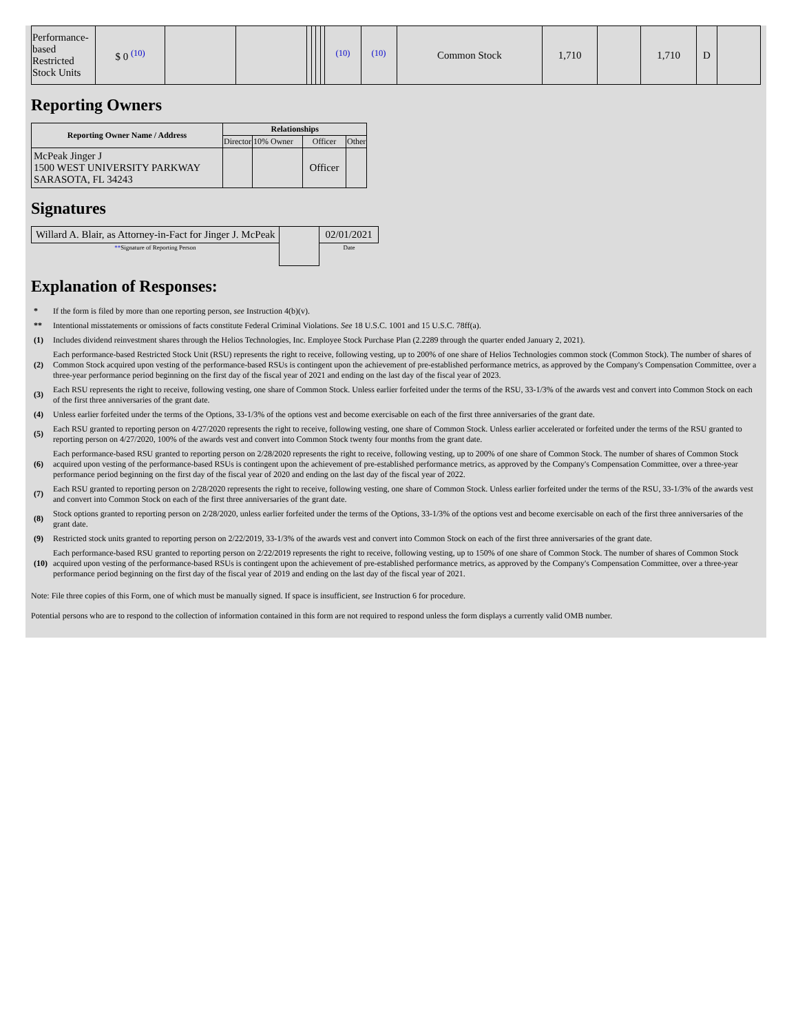| Performance-based Restricted Stock Units | $ 0 <sup>(10)</sup> | | | | | | | <sup>(10)</sup> | <sup>(10)</sup> | Common Stock | 1,710 | | 1,710 | D | |
Reporting Owners
| Reporting Owner Name / Address | Relationships | | | |
| --- | --- | --- | --- | --- |
| | Director | 10% Owner | Officer | Other |
| McPeak Jinger J 1500 WEST UNIVERSITY PARKWAY SARASOTA, FL 34243 | | | Officer | |
Signatures
| Willard A. Blair, as Attorney-in-Fact for Jinger J. McPeak | | 02/01/2021 |
| ** Signature of Reporting Person | | Date |
Explanation of Responses:
| * | If the form is filed by more than one reporting person, see Instruction 4(b)(v). |
| ** | Intentional misstatements or omissions of facts constitute Federal Criminal Violations. See 18 U.S.C. 1001 and 15 U.S.C. 78ff(a). |
| (1) | Includes dividend reinvestment shares through the Helios Technologies, Inc. Employee Stock Purchase Plan (2.2289 through the quarter ended January 2, 2021). |
| (2) | Each performance-based Restricted Stock Unit (RSU) represents the right to receive, following vesting, up to 200% of one share of Helios Technologies common stock (Common Stock). The number of shares of Common Stock acquired upon vesting of the performance-based RSUs is contingent upon the achievement of pre-established performance metrics, as approved by the Company's Compensation Committee, over a three-year performance period beginning on the first day of the fiscal year of 2021 and ending on the last day of the fiscal year of 2023. |
| (3) | Each RSU represents the right to receive, following vesting, one share of Common Stock. Unless earlier forfeited under the terms of the RSU, 33-1/3% of the awards vest and convert into Common Stock on each of the first three anniversaries of the grant date. |
| (4) | Unless earlier forfeited under the terms of the Options, 33-1/3% of the options vest and become exercisable on each of the first three anniversaries of the grant date. |
| (5) | Each RSU granted to reporting person on 4/27/2020 represents the right to receive, following vesting, one share of Common Stock. Unless earlier accelerated or forfeited under the terms of the RSU granted to reporting person on 4/27/2020, 100% of the awards vest and convert into Common Stock twenty four months from the grant date. |
| (6) | Each performance-based RSU granted to reporting person on 2/28/2020 represents the right to receive, following vesting, up to 200% of one share of Common Stock. The number of shares of Common Stock acquired upon vesting of the performance-based RSUs is contingent upon the achievement of pre-established performance metrics, as approved by the Company's Compensation Committee, over a three-year performance period beginning on the first day of the fiscal year of 2020 and ending on the last day of the fiscal year of 2022. |
| (7) | Each RSU granted to reporting person on 2/28/2020 represents the right to receive, following vesting, one share of Common Stock. Unless earlier forfeited under the terms of the RSU, 33-1/3% of the awards vest and convert into Common Stock on each of the first three anniversaries of the grant date. |
| (8) | Stock options granted to reporting person on 2/28/2020, unless earlier forfeited under the terms of the Options, 33-1/3% of the options vest and become exercisable on each of the first three anniversaries of the grant date. |
| (9) | Restricted stock units granted to reporting person on 2/22/2019, 33-1/3% of the awards vest and convert into Common Stock on each of the first three anniversaries of the grant date. |
| (10) | Each performance-based RSU granted to reporting person on 2/22/2019 represents the right to receive, following vesting, up to 150% of one share of Common Stock. The number of shares of Common Stock acquired upon vesting of the performance-based RSUs is contingent upon the achievement of pre-established performance metrics, as approved by the Company's Compensation Committee, over a three-year performance period beginning on the first day of the fiscal year of 2019 and ending on the last day of the fiscal year of 2021. |
Note: File three copies of this Form, one of which must be manually signed. If space is insufficient, see Instruction 6 for procedure.
Potential persons who are to respond to the collection of information contained in this form are not required to respond unless the form displays a currently valid OMB number.